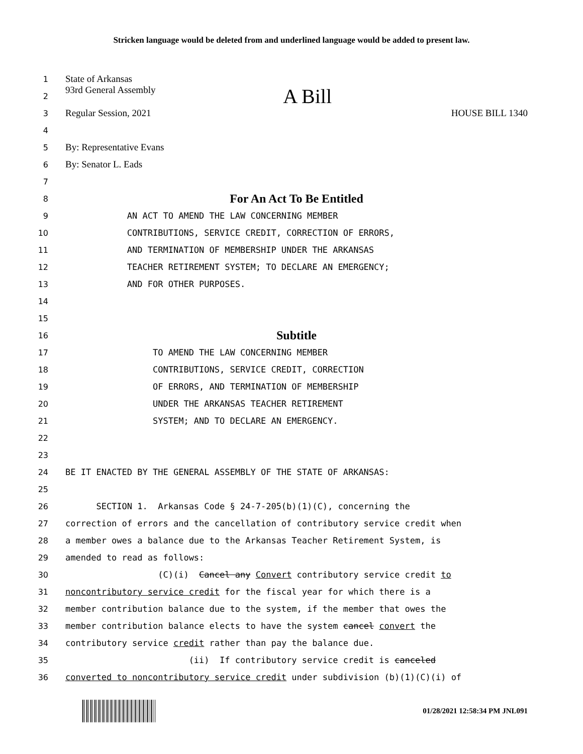Stricken language would be deleted from and underlined language would be added to present law.
1 State of Arkansas
2 93rd General Assembly A Bill
3 Regular Session, 2021 HOUSE BILL 1340
4
5 By: Representative Evans
6 By: Senator L. Eads
7
8 For An Act To Be Entitled
9 AN ACT TO AMEND THE LAW CONCERNING MEMBER
10 CONTRIBUTIONS, SERVICE CREDIT, CORRECTION OF ERRORS,
11 AND TERMINATION OF MEMBERSHIP UNDER THE ARKANSAS
12 TEACHER RETIREMENT SYSTEM; TO DECLARE AN EMERGENCY;
13 AND FOR OTHER PURPOSES.
14
15
16 Subtitle
17 TO AMEND THE LAW CONCERNING MEMBER
18 CONTRIBUTIONS, SERVICE CREDIT, CORRECTION
19 OF ERRORS, AND TERMINATION OF MEMBERSHIP
20 UNDER THE ARKANSAS TEACHER RETIREMENT
21 SYSTEM; AND TO DECLARE AN EMERGENCY.
22
23
24 BE IT ENACTED BY THE GENERAL ASSEMBLY OF THE STATE OF ARKANSAS:
25
26 SECTION 1. Arkansas Code § 24-7-205(b)(1)(C), concerning the
27 correction of errors and the cancellation of contributory service credit when
28 a member owes a balance due to the Arkansas Teacher Retirement System, is
29 amended to read as follows:
30 (C)(i) Cancel any Convert contributory service credit to
31 noncontributory service credit for the fiscal year for which there is a
32 member contribution balance due to the system, if the member that owes the
33 member contribution balance elects to have the system cancel convert the
34 contributory service credit rather than pay the balance due.
35 (ii) If contributory service credit is canceled
36 converted to noncontributory service credit under subdivision (b)(1)(C)(i) of
01/28/2021 12:58:34 PM JNL091